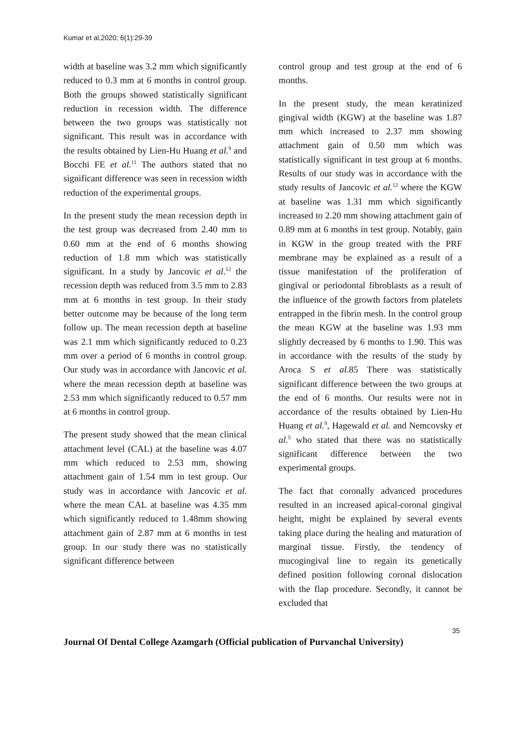Kumar et al,2020; 6(1):29-39
width at baseline was 3.2 mm which significantly reduced to 0.3 mm at 6 months in control group. Both the groups showed statistically significant reduction in recession width. The difference between the two groups was statistically not significant. This result was in accordance with the results obtained by Lien-Hu Huang et al.<sup>9</sup> and Bocchi FE et al.<sup>11</sup> The authors stated that no significant difference was seen in recession width reduction of the experimental groups.
In the present study the mean recession depth in the test group was decreased from 2.40 mm to 0.60 mm at the end of 6 months showing reduction of 1.8 mm which was statistically significant. In a study by Jancovic et al.<sup>12</sup> the recession depth was reduced from 3.5 mm to 2.83 mm at 6 months in test group. In their study better outcome may be because of the long term follow up. The mean recession depth at baseline was 2.1 mm which significantly reduced to 0.23 mm over a period of 6 months in control group. Our study was in accordance with Jancovic et al. where the mean recession depth at baseline was 2.53 mm which significantly reduced to 0.57 mm at 6 months in control group.
The present study showed that the mean clinical attachment level (CAL) at the baseline was 4.07 mm which reduced to 2.53 mm, showing attachment gain of 1.54 mm in test group. Our study was in accordance with Jancovic et al. where the mean CAL at baseline was 4.35 mm which significantly reduced to 1.48mm showing attachment gain of 2.87 mm at 6 months in test group. In our study there was no statistically significant difference between
control group and test group at the end of 6 months.
In the present study, the mean keratinized gingival width (KGW) at the baseline was 1.87 mm which increased to 2.37 mm showing attachment gain of 0.50 mm which was statistically significant in test group at 6 months. Results of our study was in accordance with the study results of Jancovic et al.<sup>12</sup> where the KGW at baseline was 1.31 mm which significantly increased to 2.20 mm showing attachment gain of 0.89 mm at 6 months in test group. Notably, gain in KGW in the group treated with the PRF membrane may be explained as a result of a tissue manifestation of the proliferation of gingival or periodontal fibroblasts as a result of the influence of the growth factors from platelets entrapped in the fibrin mesh. In the control group the mean KGW at the baseline was 1.93 mm slightly decreased by 6 months to 1.90. This was in accordance with the results of the study by Aroca S et al.85 There was statistically significant difference between the two groups at the end of 6 months. Our results were not in accordance of the results obtained by Lien-Hu Huang et al.<sup>9</sup>, Hagewald et al. and Nemcovsky et al.<sup>5</sup> who stated that there was no statistically significant difference between the two experimental groups.
The fact that coronally advanced procedures resulted in an increased apical-coronal gingival height, might be explained by several events taking place during the healing and maturation of marginal tissue. Firstly, the tendency of mucogingival line to regain its genetically defined position following coronal dislocation with the flap procedure. Secondly, it cannot be excluded that
35
Journal Of Dental College Azamgarh (Official publication of Purvanchal University)